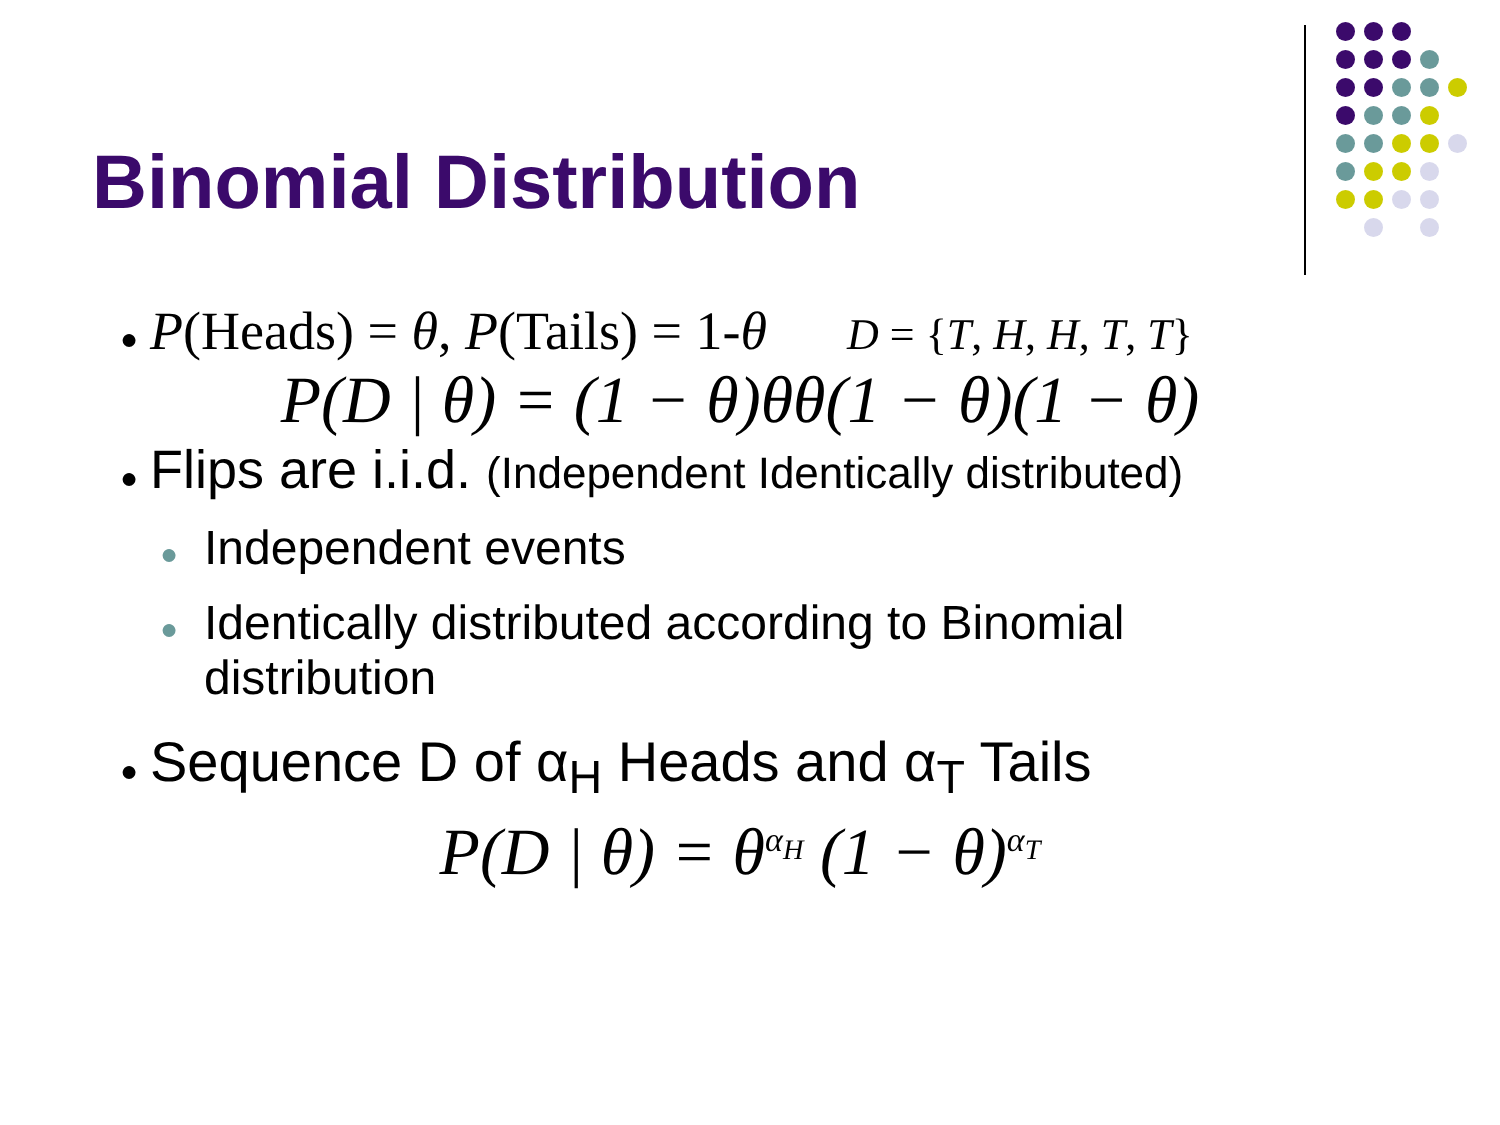Binomial Distribution
● P(Heads) = θ, P(Tails) = 1-θ D = {T, H, H, T, T}
P(D | θ) = (1 − θ)θθ(1 − θ)(1 − θ)
● Flips are i.i.d. (Independent Identically distributed)
● Independent events
● Identically distributed according to Binomial
distribution
● Sequence D of α<sub>H</sub> Heads and α<sub>T</sub> Tails
P(D | θ) = θ<sup>α<sub>H</sub></sup> (1 − θ)<sup>α<sub>T</sub></sup>